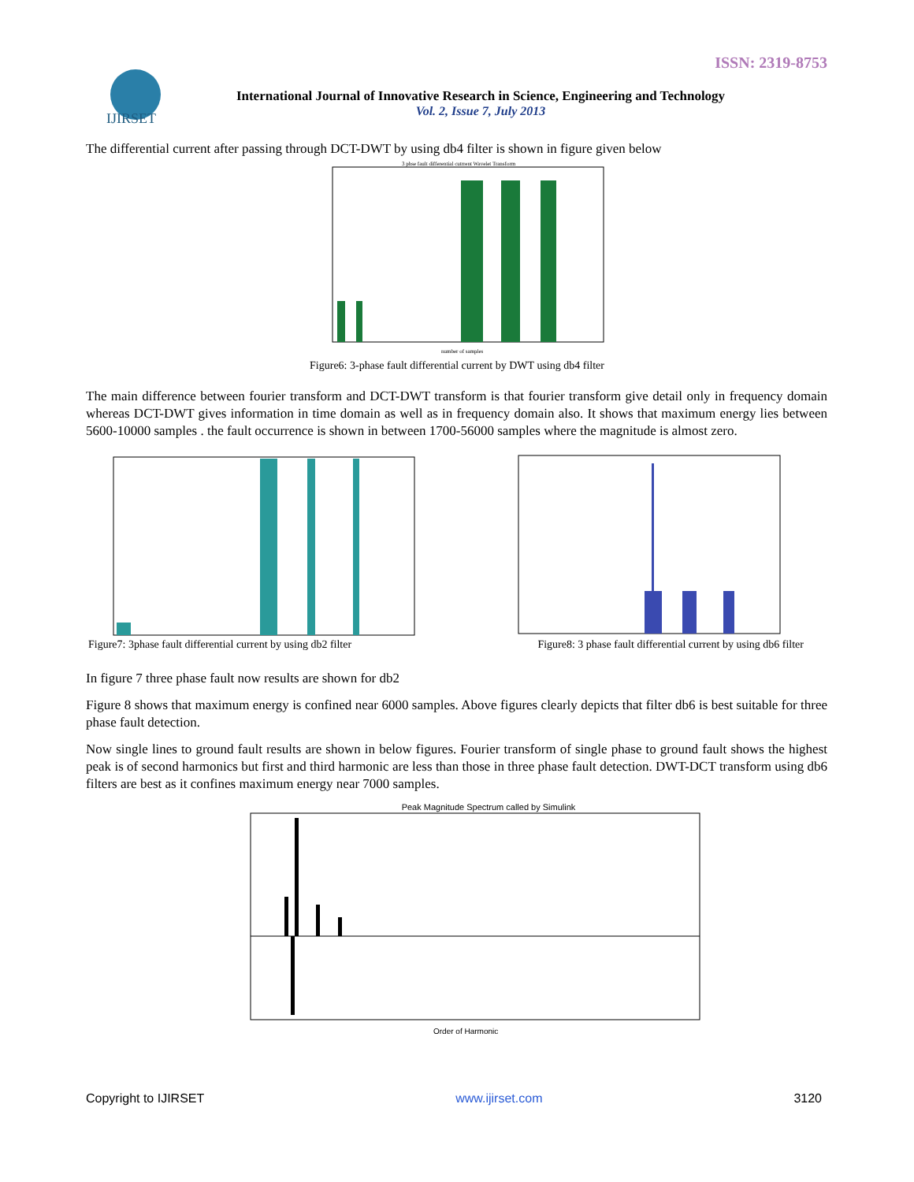ISSN: 2319-8753
IJIRSET
International Journal of Innovative Research in Science, Engineering and Technology
Vol. 2, Issue 7, July 2013
The differential current after passing through DCT-DWT by using db4 filter is shown in figure given below
3 phse fault differential cutrrent Wavelet Transform
number of samples
Figure6: 3-phase fault differential current by DWT using db4 filter
The main difference between fourier transform and DCT-DWT transform is that fourier transform give detail only in frequency domain whereas DCT-DWT gives information in time domain as well as in frequency domain also. It shows that maximum energy lies between 5600-10000 samples . the fault occurrence is shown in between 1700-56000 samples where the magnitude is almost zero.
Figure7: 3phase fault differential current by using db2 filter Figure8: 3 phase fault differential current by using db6 filter
In figure 7 three phase fault now results are shown for db2
Figure 8 shows that maximum energy is confined near 6000 samples. Above figures clearly depicts that filter db6 is best suitable for three phase fault detection.
Now single lines to ground fault results are shown in below figures. Fourier transform of single phase to ground fault shows the highest peak is of second harmonics but first and third harmonic are less than those in three phase fault detection. DWT-DCT transform using db6 filters are best as it confines maximum energy near 7000 samples.
Peak Magnitude Spectrum called by Simulink
Order of Harmonic
Copyright to IJIRSET www.ijirset.com 3120